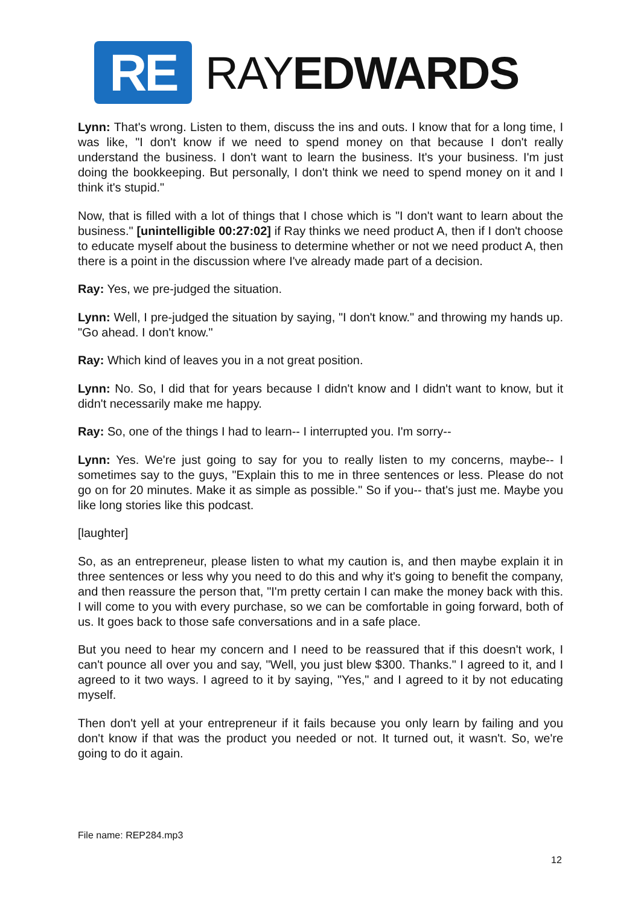RE
RAYEDWARDS
Lynn: That's wrong. Listen to them, discuss the ins and outs. I know that for a long time, I was like, "I don't know if we need to spend money on that because I don't really understand the business. I don't want to learn the business. It's your business. I'm just doing the bookkeeping. But personally, I don't think we need to spend money on it and I think it's stupid."
Now, that is filled with a lot of things that I chose which is "I don't want to learn about the business." [unintelligible 00:27:02] if Ray thinks we need product A, then if I don't choose to educate myself about the business to determine whether or not we need product A, then there is a point in the discussion where I've already made part of a decision.
Ray: Yes, we pre-judged the situation.
Lynn: Well, I pre-judged the situation by saying, "I don't know." and throwing my hands up. "Go ahead. I don't know."
Ray: Which kind of leaves you in a not great position.
Lynn: No. So, I did that for years because I didn't know and I didn't want to know, but it didn't necessarily make me happy.
Ray: So, one of the things I had to learn-- I interrupted you. I'm sorry--
Lynn: Yes. We're just going to say for you to really listen to my concerns, maybe-- I sometimes say to the guys, "Explain this to me in three sentences or less. Please do not go on for 20 minutes. Make it as simple as possible." So if you-- that's just me. Maybe you like long stories like this podcast.
[laughter]
So, as an entrepreneur, please listen to what my caution is, and then maybe explain it in three sentences or less why you need to do this and why it's going to benefit the company, and then reassure the person that, "I'm pretty certain I can make the money back with this. I will come to you with every purchase, so we can be comfortable in going forward, both of us. It goes back to those safe conversations and in a safe place.
But you need to hear my concern and I need to be reassured that if this doesn't work, I can't pounce all over you and say, "Well, you just blew $300. Thanks." I agreed to it, and I agreed to it two ways. I agreed to it by saying, "Yes," and I agreed to it by not educating myself.
Then don't yell at your entrepreneur if it fails because you only learn by failing and you don't know if that was the product you needed or not. It turned out, it wasn't. So, we're going to do it again.
File name: REP284.mp3
12